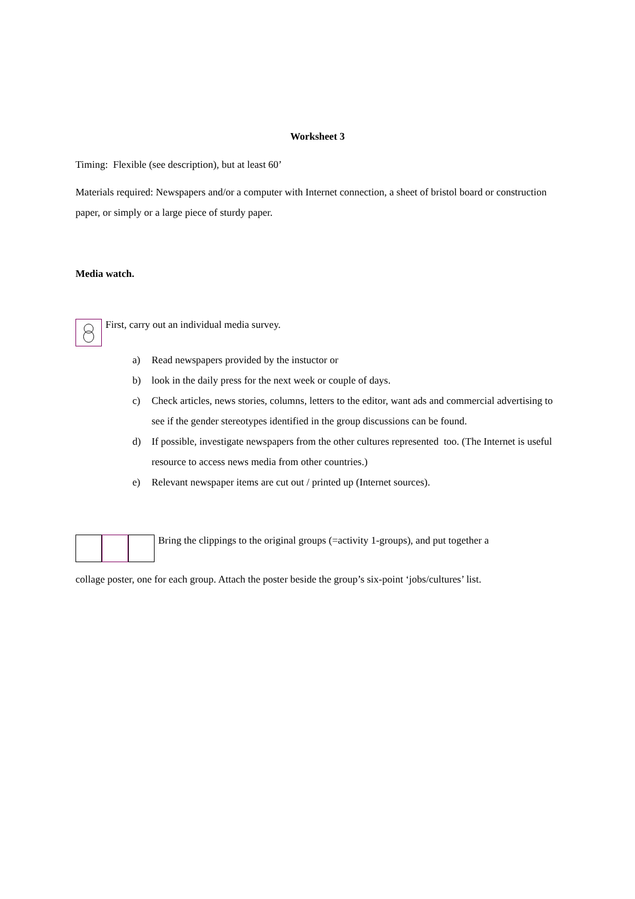Worksheet 3
Timing: Flexible (see description), but at least 60’
Materials required: Newspapers and/or a computer with Internet connection, a sheet of bristol board or construction paper, or simply or a large piece of sturdy paper.
Media watch.
First, carry out an individual media survey.
a) Read newspapers provided by the instuctor or
b) look in the daily press for the next week or couple of days.
c) Check articles, news stories, columns, letters to the editor, want ads and commercial advertising to see if the gender stereotypes identified in the group discussions can be found.
d) If possible, investigate newspapers from the other cultures represented too. (The Internet is useful resource to access news media from other countries.)
e) Relevant newspaper items are cut out / printed up (Internet sources).
Bring the clippings to the original groups (=activity 1-groups), and put together a
collage poster, one for each group. Attach the poster beside the group’s six-point ‘jobs/cultures’ list.